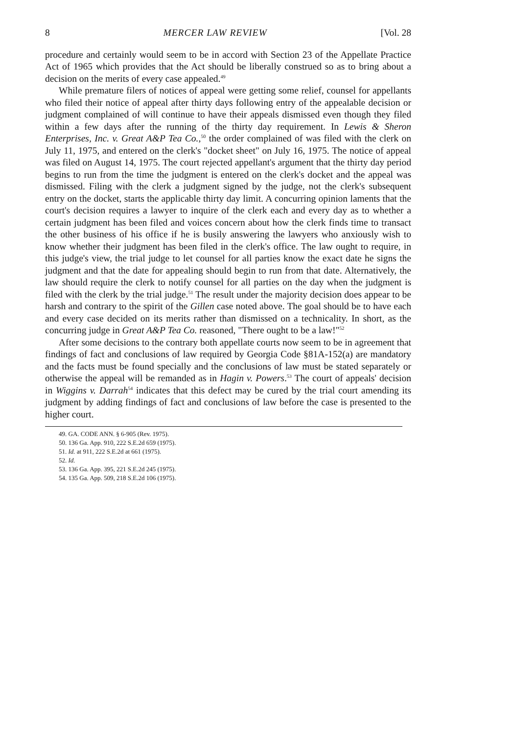8 MERCER LAW REVIEW [Vol. 28
procedure and certainly would seem to be in accord with Section 23 of the Appellate Practice Act of 1965 which provides that the Act should be liberally construed so as to bring about a decision on the merits of every case appealed.<sup>49</sup>
While premature filers of notices of appeal were getting some relief, counsel for appellants who filed their notice of appeal after thirty days following entry of the appealable decision or judgment complained of will continue to have their appeals dismissed even though they filed within a few days after the running of the thirty day requirement. In Lewis & Sheron Enterprises, Inc. v. Great A&P Tea Co.,<sup>50</sup> the order complained of was filed with the clerk on July 11, 1975, and entered on the clerk's "docket sheet" on July 16, 1975. The notice of appeal was filed on August 14, 1975. The court rejected appellant's argument that the thirty day period begins to run from the time the judgment is entered on the clerk's docket and the appeal was dismissed. Filing with the clerk a judgment signed by the judge, not the clerk's subsequent entry on the docket, starts the applicable thirty day limit. A concurring opinion laments that the court's decision requires a lawyer to inquire of the clerk each and every day as to whether a certain judgment has been filed and voices concern about how the clerk finds time to transact the other business of his office if he is busily answering the lawyers who anxiously wish to know whether their judgment has been filed in the clerk's office. The law ought to require, in this judge's view, the trial judge to let counsel for all parties know the exact date he signs the judgment and that the date for appealing should begin to run from that date. Alternatively, the law should require the clerk to notify counsel for all parties on the day when the judgment is filed with the clerk by the trial judge.<sup>51</sup> The result under the majority decision does appear to be harsh and contrary to the spirit of the Gillen case noted above. The goal should be to have each and every case decided on its merits rather than dismissed on a technicality. In short, as the concurring judge in Great A&P Tea Co. reasoned, "There ought to be a law!"<sup>52</sup>
After some decisions to the contrary both appellate courts now seem to be in agreement that findings of fact and conclusions of law required by Georgia Code §81A-152(a) are mandatory and the facts must be found specially and the conclusions of law must be stated separately or otherwise the appeal will be remanded as in Hagin v. Powers.<sup>53</sup> The court of appeals' decision in Wiggins v. Darrah<sup>54</sup> indicates that this defect may be cured by the trial court amending its judgment by adding findings of fact and conclusions of law before the case is presented to the higher court.
49. GA. CODE ANN. § 6-905 (Rev. 1975).
50. 136 Ga. App. 910, 222 S.E.2d 659 (1975).
51. Id. at 911, 222 S.E.2d at 661 (1975).
52. Id.
53. 136 Ga. App. 395, 221 S.E.2d 245 (1975).
54. 135 Ga. App. 509, 218 S.E.2d 106 (1975).